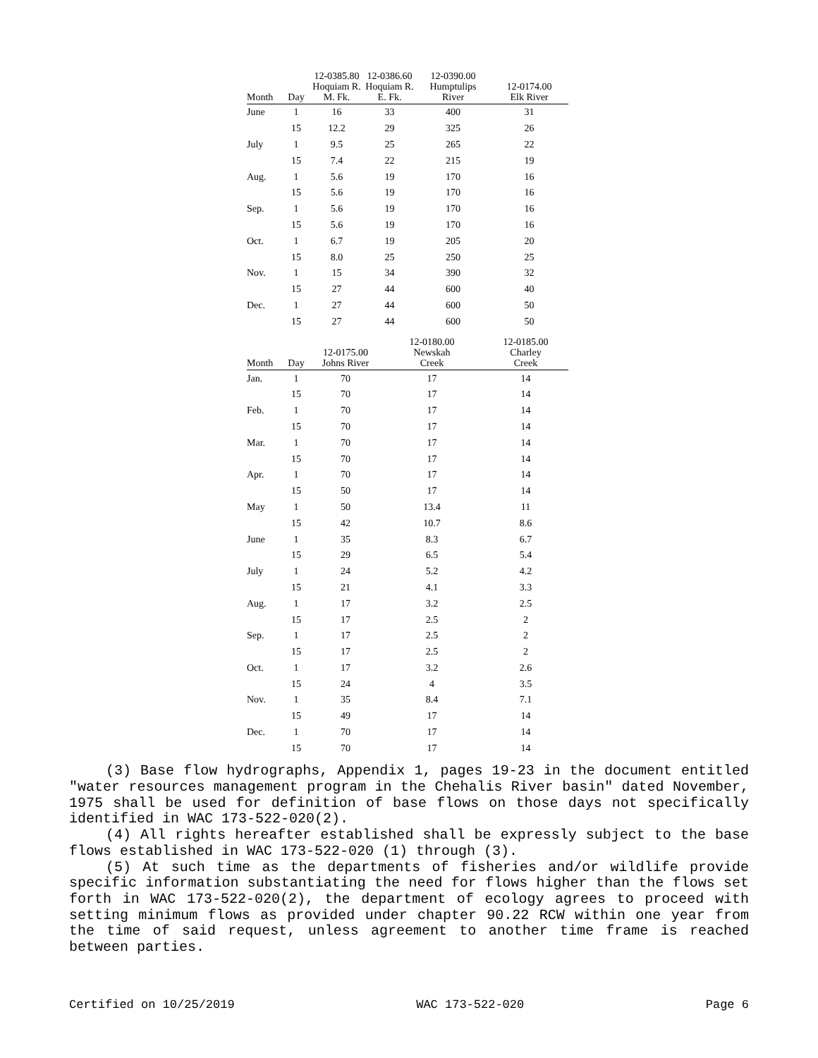| Month | Day | 12-0385.80 Hoquiam R. M. Fk. | 12-0386.60 Hoquiam R. E. Fk. | 12-0390.00 Humptulips River | 12-0174.00 Elk River |
| --- | --- | --- | --- | --- | --- |
| June | 1 | 16 | 33 | 400 | 31 |
| | 15 | 12.2 | 29 | 325 | 26 |
| July | 1 | 9.5 | 25 | 265 | 22 |
| | 15 | 7.4 | 22 | 215 | 19 |
| Aug. | 1 | 5.6 | 19 | 170 | 16 |
| | 15 | 5.6 | 19 | 170 | 16 |
| Sep. | 1 | 5.6 | 19 | 170 | 16 |
| | 15 | 5.6 | 19 | 170 | 16 |
| Oct. | 1 | 6.7 | 19 | 205 | 20 |
| | 15 | 8.0 | 25 | 250 | 25 |
| Nov. | 1 | 15 | 34 | 390 | 32 |
| | 15 | 27 | 44 | 600 | 40 |
| Dec. | 1 | 27 | 44 | 600 | 50 |
| | 15 | 27 | 44 | 600 | 50 |
| Month | Day | 12-0175.00 Johns River | 12-0180.00 Newskah Creek | 12-0185.00 Charley Creek |
| --- | --- | --- | --- | --- |
| Jan. | 1 | 70 | 17 | 14 |
| | 15 | 70 | 17 | 14 |
| Feb. | 1 | 70 | 17 | 14 |
| | 15 | 70 | 17 | 14 |
| Mar. | 1 | 70 | 17 | 14 |
| | 15 | 70 | 17 | 14 |
| Apr. | 1 | 70 | 17 | 14 |
| | 15 | 50 | 17 | 14 |
| May | 1 | 50 | 13.4 | 11 |
| | 15 | 42 | 10.7 | 8.6 |
| June | 1 | 35 | 8.3 | 6.7 |
| | 15 | 29 | 6.5 | 5.4 |
| July | 1 | 24 | 5.2 | 4.2 |
| | 15 | 21 | 4.1 | 3.3 |
| Aug. | 1 | 17 | 3.2 | 2.5 |
| | 15 | 17 | 2.5 | 2 |
| Sep. | 1 | 17 | 2.5 | 2 |
| | 15 | 17 | 2.5 | 2 |
| Oct. | 1 | 17 | 3.2 | 2.6 |
| | 15 | 24 | 4 | 3.5 |
| Nov. | 1 | 35 | 8.4 | 7.1 |
| | 15 | 49 | 17 | 14 |
| Dec. | 1 | 70 | 17 | 14 |
| | 15 | 70 | 17 | 14 |
(3) Base flow hydrographs, Appendix 1, pages 19-23 in the document entitled "water resources management program in the Chehalis River basin" dated November, 1975 shall be used for definition of base flows on those days not specifically identified in WAC 173-522-020(2).
(4) All rights hereafter established shall be expressly subject to the base flows established in WAC 173-522-020 (1) through (3).
(5) At such time as the departments of fisheries and/or wildlife provide specific information substantiating the need for flows higher than the flows set forth in WAC 173-522-020(2), the department of ecology agrees to proceed with setting minimum flows as provided under chapter 90.22 RCW within one year from the time of said request, unless agreement to another time frame is reached between parties.
Certified on 10/25/2019 WAC 173-522-020 Page 6